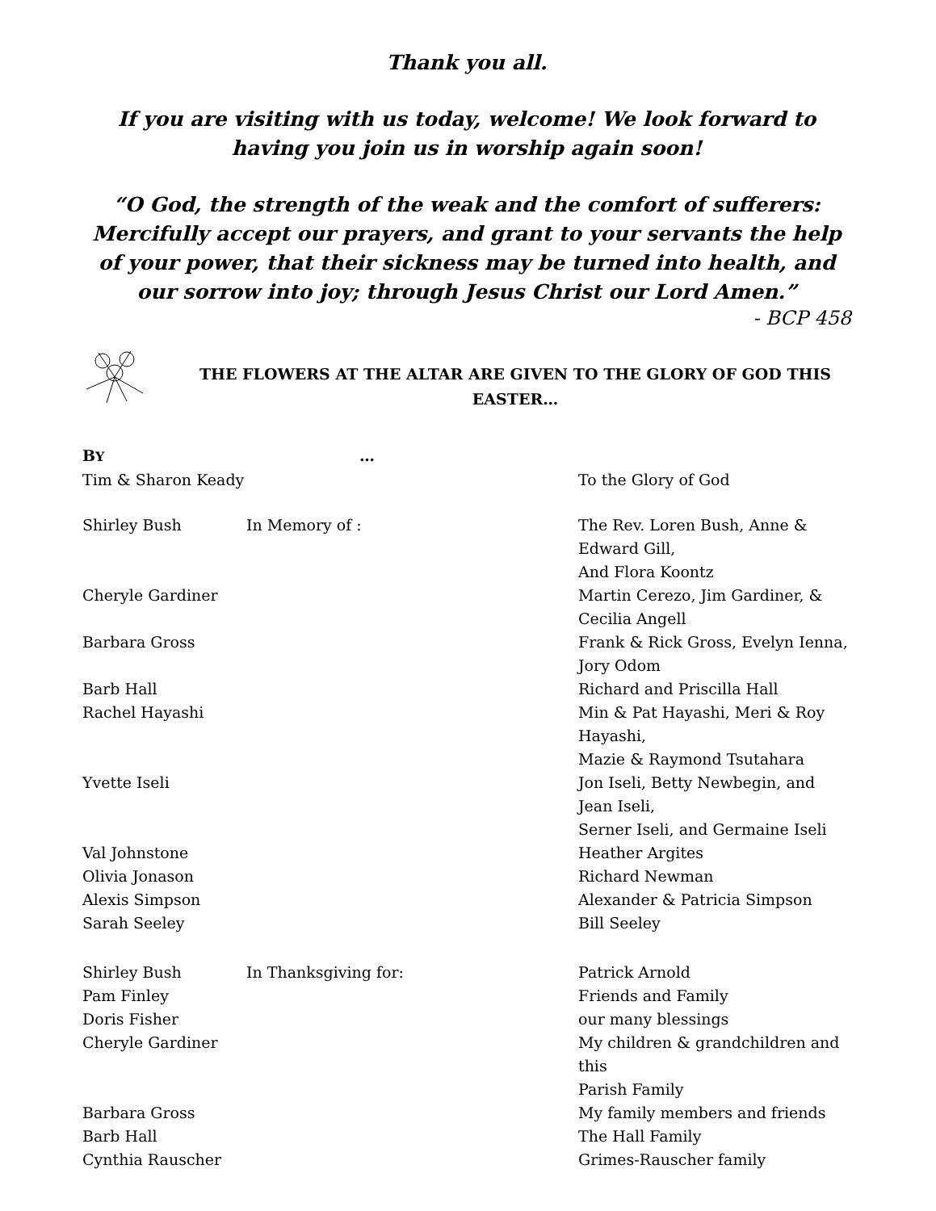Thank you all.
If you are visiting with us today, welcome! We look forward to having you join us in worship again soon!
“O God, the strength of the weak and the comfort of sufferers: Mercifully accept our prayers, and grant to your servants the help of your power, that their sickness may be turned into health, and our sorrow into joy; through Jesus Christ our Lord Amen.”
- BCP 458
THE FLOWERS AT THE ALTAR ARE GIVEN TO THE GLORY OF GOD THIS EASTER…
| B Y | … | |
| Tim & Sharon Keady | | To the Glory of God |
| Shirley Bush | In Memory of : | The Rev. Loren Bush, Anne & Edward Gill, And Flora Koontz |
| Cheryle Gardiner | | Martin Cerezo, Jim Gardiner, & Cecilia Angell |
| Barbara Gross | | Frank & Rick Gross, Evelyn Ienna, Jory Odom |
| Barb Hall | | Richard and Priscilla Hall |
| Rachel Hayashi | | Min & Pat Hayashi, Meri & Roy Hayashi, Mazie & Raymond Tsutahara |
| Yvette Iseli | | Jon Iseli, Betty Newbegin, and Jean Iseli, Serner Iseli, and Germaine Iseli |
| Val Johnstone | | Heather Argites |
| Olivia Jonason | | Richard Newman |
| Alexis Simpson | | Alexander & Patricia Simpson |
| Sarah Seeley | | Bill Seeley |
| Shirley Bush | In Thanksgiving for: | Patrick Arnold |
| Pam Finley | | Friends and Family |
| Doris Fisher | | our many blessings |
| Cheryle Gardiner | | My children & grandchildren and this Parish Family |
| Barbara Gross | | My family members and friends |
| Barb Hall | | The Hall Family |
| Cynthia Rauscher | | Grimes-Rauscher family |